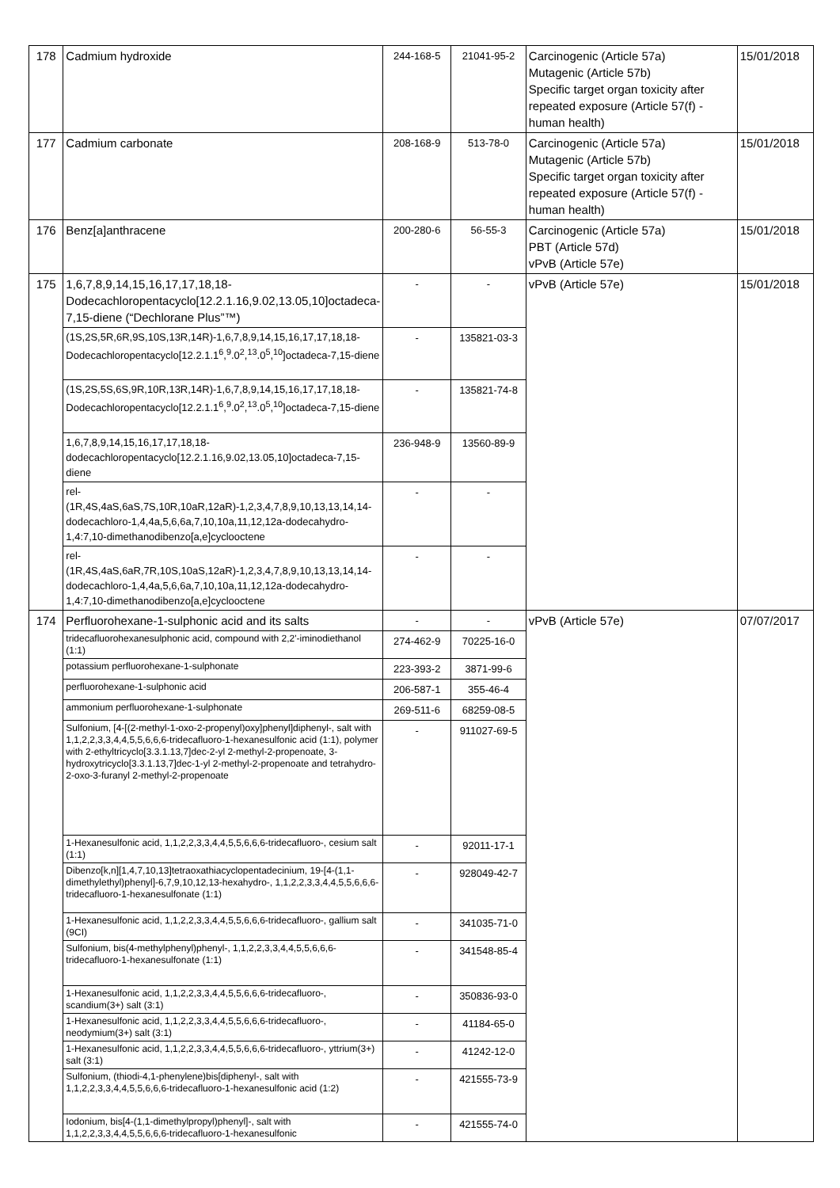| 178 | Cadmium hydroxide | 244-168-5 | 21041-95-2 | Carcinogenic (Article 57a) Mutagenic (Article 57b) Specific target organ toxicity after repeated exposure (Article 57(f) - human health) | 15/01/2018 |
| 177 | Cadmium carbonate | 208-168-9 | 513-78-0 | Carcinogenic (Article 57a) Mutagenic (Article 57b) Specific target organ toxicity after repeated exposure (Article 57(f) - human health) | 15/01/2018 |
| 176 | Benz[a]anthracene | 200-280-6 | 56-55-3 | Carcinogenic (Article 57a) PBT (Article 57d) vPvB (Article 57e) | 15/01/2018 |
| 175 | 1,6,7,8,9,14,15,16,17,17,18,18-Dodecachloropentacyclo[12.2.1.16,9.02,13.05,10]octadeca-7,15-diene (“Dechlorane Plus”™) | - | - | vPvB (Article 57e) | 15/01/2018 |
| | (1S,2S,5R,6R,9S,10S,13R,14R)-1,6,7,8,9,14,15,16,17,17,18,18-Dodecachloropentacyclo[12.2.1.1<sup>6</sup>,<sup>9</sup>.0<sup>2</sup>,<sup>13</sup>.0<sup>5</sup>,<sup>10</sup>]octadeca-7,15-diene | - | 135821-03-3 | | |
| | (1S,2S,5S,6S,9R,10R,13R,14R)-1,6,7,8,9,14,15,16,17,17,18,18-Dodecachloropentacyclo[12.2.1.1<sup>6</sup>,<sup>9</sup>.0<sup>2</sup>,<sup>13</sup>.0<sup>5</sup>,<sup>10</sup>]octadeca-7,15-diene | - | 135821-74-8 | | |
| | 1,6,7,8,9,14,15,16,17,17,18,18-dodecachloropentacyclo[12.2.1.16,9.02,13.05,10]octadeca-7,15-diene | 236-948-9 | 13560-89-9 | | |
| | rel-(1R,4S,4aS,6aS,7S,10R,10aR,12aR)-1,2,3,4,7,8,9,10,13,13,14,14-dodecachloro-1,4,4a,5,6,6a,7,10,10a,11,12,12a-dodecahydro-1,4:7,10-dimethanodibenzo[a,e]cyclooctene | - | - | | |
| | rel-(1R,4S,4aS,6aR,7R,10S,10aS,12aR)-1,2,3,4,7,8,9,10,13,13,14,14-dodecachloro-1,4,4a,5,6,6a,7,10,10a,11,12,12a-dodecahydro-1,4:7,10-dimethanodibenzo[a,e]cyclooctene | - | - | | |
| 174 | Perfluorohexane-1-sulphonic acid and its salts | - | - | vPvB (Article 57e) | 07/07/2017 |
| | tridecafluorohexanesulphonic acid, compound with 2,2'-iminodiethanol (1:1) | 274-462-9 | 70225-16-0 | | |
| | potassium perfluorohexane-1-sulphonate | 223-393-2 | 3871-99-6 | | |
| | perfluorohexane-1-sulphonic acid | 206-587-1 | 355-46-4 | | |
| | ammonium perfluorohexane-1-sulphonate | 269-511-6 | 68259-08-5 | | |
| | Sulfonium, [4-[(2-methyl-1-oxo-2-propenyl)oxy]phenyl]diphenyl-, salt with 1,1,2,2,3,3,4,4,5,5,6,6,6-tridecafluoro-1-hexanesulfonic acid (1:1), polymer with 2-ethyltricyclo[3.3.1.13,7]dec-2-yl 2-methyl-2-propenoate, 3-hydroxytricyclo[3.3.1.13,7]dec-1-yl 2-methyl-2-propenoate and tetrahydro-2-oxo-3-furanyl 2-methyl-2-propenoate | - | 911027-69-5 | | |
| | 1-Hexanesulfonic acid, 1,1,2,2,3,3,4,4,5,5,6,6,6-tridecafluoro-, cesium salt (1:1) | - | 92011-17-1 | | |
| | Dibenzo[k,n][1,4,7,10,13]tetraoxathiacyclopentadecinium, 19-[4-(1,1-dimethylethyl)phenyl]-6,7,9,10,12,13-hexahydro-, 1,1,2,2,3,3,4,4,5,5,6,6,6-tridecafluoro-1-hexanesulfonate (1:1) | - | 928049-42-7 | | |
| | 1-Hexanesulfonic acid, 1,1,2,2,3,3,4,4,5,5,6,6,6-tridecafluoro-, gallium salt (9CI) | - | 341035-71-0 | | |
| | Sulfonium, bis(4-methylphenyl)phenyl-, 1,1,2,2,3,3,4,4,5,5,6,6,6-tridecafluoro-1-hexanesulfonate (1:1) | - | 341548-85-4 | | |
| | 1-Hexanesulfonic acid, 1,1,2,2,3,3,4,4,5,5,6,6,6-tridecafluoro-, scandium(3+) salt (3:1) | - | 350836-93-0 | | |
| | 1-Hexanesulfonic acid, 1,1,2,2,3,3,4,4,5,5,6,6,6-tridecafluoro-, neodymium(3+) salt (3:1) | - | 41184-65-0 | | |
| | 1-Hexanesulfonic acid, 1,1,2,2,3,3,4,4,5,5,6,6,6-tridecafluoro-, yttrium(3+) salt (3:1) | - | 41242-12-0 | | |
| | Sulfonium, (thiodi-4,1-phenylene)bis[diphenyl-, salt with 1,1,2,2,3,3,4,4,5,5,6,6,6-tridecafluoro-1-hexanesulfonic acid (1:2) | - | 421555-73-9 | | |
| | Iodonium, bis[4-(1,1-dimethylpropyl)phenyl]-, salt with 1,1,2,2,3,3,4,4,5,5,6,6,6-tridecafluoro-1-hexanesulfonic | - | 421555-74-0 | | |